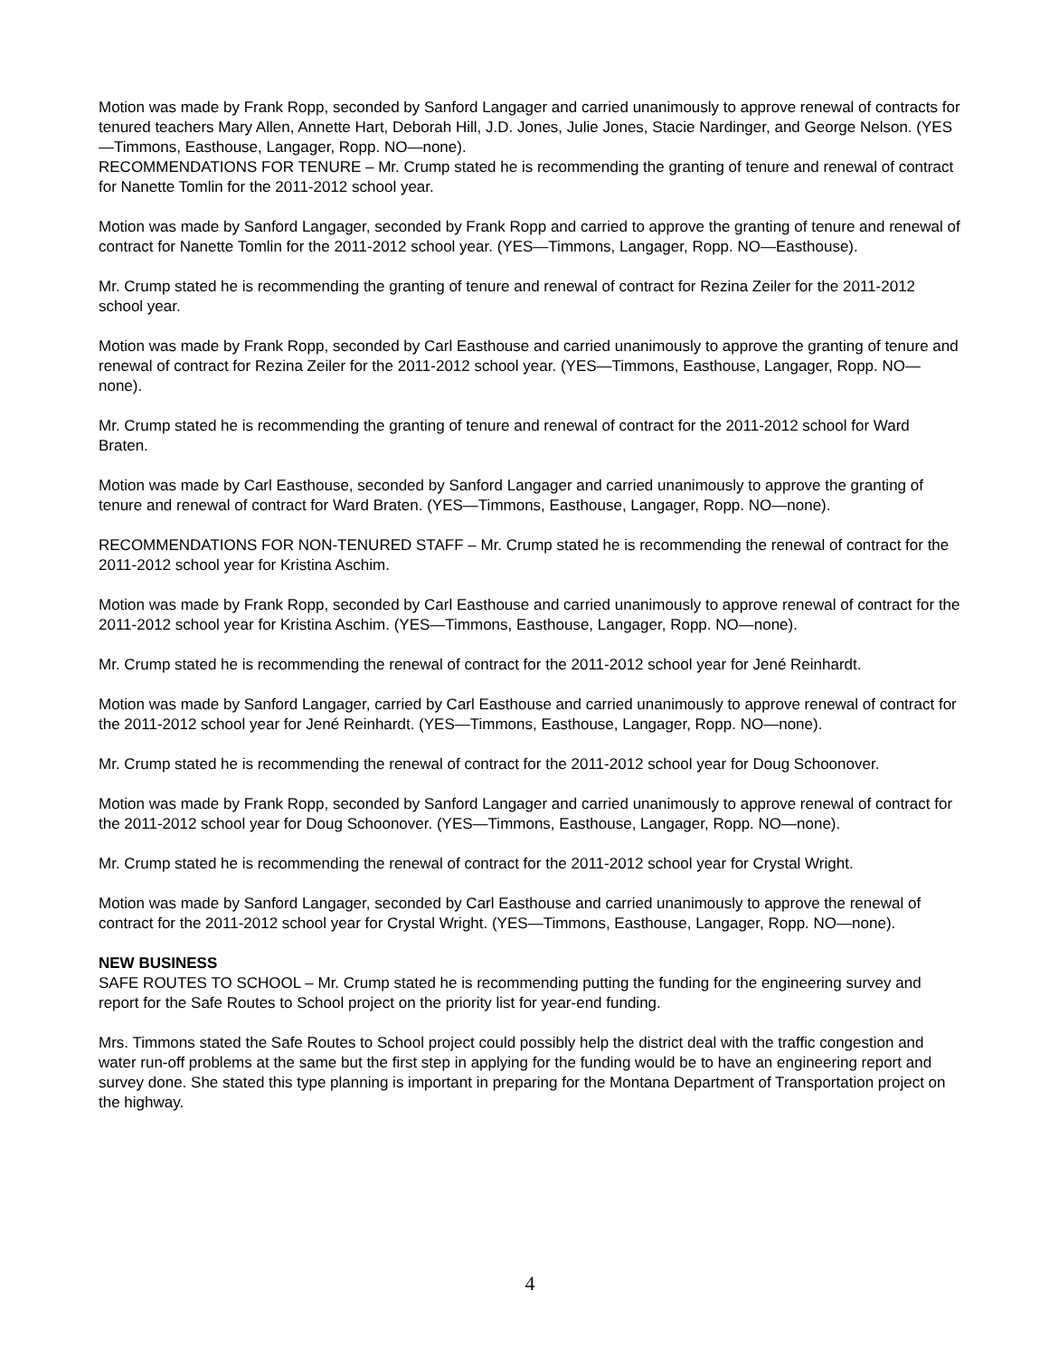Motion was made by Frank Ropp, seconded by Sanford Langager and carried unanimously to approve renewal of contracts for tenured teachers Mary Allen, Annette Hart, Deborah Hill, J.D. Jones, Julie Jones, Stacie Nardinger, and George Nelson. (YES—Timmons, Easthouse, Langager, Ropp. NO—none).
RECOMMENDATIONS FOR TENURE – Mr. Crump stated he is recommending the granting of tenure and renewal of contract for Nanette Tomlin for the 2011-2012 school year.
Motion was made by Sanford Langager, seconded by Frank Ropp and carried to approve the granting of tenure and renewal of contract for Nanette Tomlin for the 2011-2012 school year. (YES—Timmons, Langager, Ropp. NO—Easthouse).
Mr. Crump stated he is recommending the granting of tenure and renewal of contract for Rezina Zeiler for the 2011-2012 school year.
Motion was made by Frank Ropp, seconded by Carl Easthouse and carried unanimously to approve the granting of tenure and renewal of contract for Rezina Zeiler for the 2011-2012 school year. (YES—Timmons, Easthouse, Langager, Ropp. NO—none).
Mr. Crump stated he is recommending the granting of tenure and renewal of contract for the 2011-2012 school for Ward Braten.
Motion was made by Carl Easthouse, seconded by Sanford Langager and carried unanimously to approve the granting of tenure and renewal of contract for Ward Braten. (YES—Timmons, Easthouse, Langager, Ropp. NO—none).
RECOMMENDATIONS FOR NON-TENURED STAFF – Mr. Crump stated he is recommending the renewal of contract for the 2011-2012 school year for Kristina Aschim.
Motion was made by Frank Ropp, seconded by Carl Easthouse and carried unanimously to approve renewal of contract for the 2011-2012 school year for Kristina Aschim. (YES—Timmons, Easthouse, Langager, Ropp. NO—none).
Mr. Crump stated he is recommending the renewal of contract for the 2011-2012 school year for Jené Reinhardt.
Motion was made by Sanford Langager, carried by Carl Easthouse and carried unanimously to approve renewal of contract for the 2011-2012 school year for Jené Reinhardt. (YES—Timmons, Easthouse, Langager, Ropp. NO—none).
Mr. Crump stated he is recommending the renewal of contract for the 2011-2012 school year for Doug Schoonover.
Motion was made by Frank Ropp, seconded by Sanford Langager and carried unanimously to approve renewal of contract for the 2011-2012 school year for Doug Schoonover. (YES—Timmons, Easthouse, Langager, Ropp. NO—none).
Mr. Crump stated he is recommending the renewal of contract for the 2011-2012 school year for Crystal Wright.
Motion was made by Sanford Langager, seconded by Carl Easthouse and carried unanimously to approve the renewal of contract for the 2011-2012 school year for Crystal Wright. (YES—Timmons, Easthouse, Langager, Ropp. NO—none).
NEW BUSINESS
SAFE ROUTES TO SCHOOL – Mr. Crump stated he is recommending putting the funding for the engineering survey and report for the Safe Routes to School project on the priority list for year-end funding.
Mrs. Timmons stated the Safe Routes to School project could possibly help the district deal with the traffic congestion and water run-off problems at the same but the first step in applying for the funding would be to have an engineering report and survey done. She stated this type planning is important in preparing for the Montana Department of Transportation project on the highway.
4